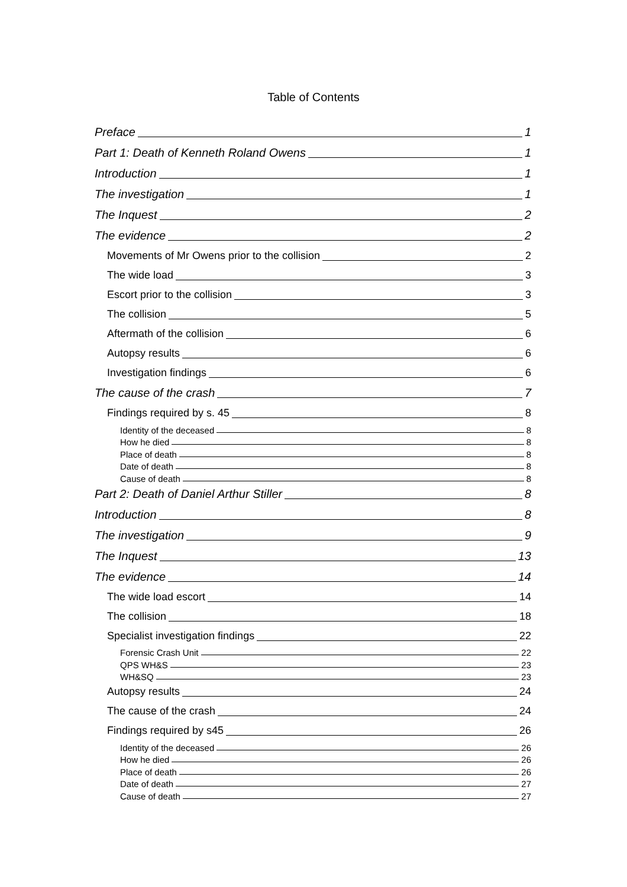Table of Contents
Preface 1
Part 1: Death of Kenneth Roland Owens 1
Introduction 1
The investigation 1
The Inquest 2
The evidence 2
Movements of Mr Owens prior to the collision 2
The wide load 3
Escort prior to the collision 3
The collision 5
Aftermath of the collision 6
Autopsy results 6
Investigation findings 6
The cause of the crash 7
Findings required by s. 45 8
Identity of the deceased 8
How he died 8
Place of death 8
Date of death 8
Cause of death 8
Part 2: Death of Daniel Arthur Stiller 8
Introduction 8
The investigation 9
The Inquest 13
The evidence 14
The wide load escort 14
The collision 18
Specialist investigation findings 22
Forensic Crash Unit 22
QPS WH&S 23
WH&SQ 23
Autopsy results 24
The cause of the crash 24
Findings required by s45 26
Identity of the deceased 26
How he died 26
Place of death 26
Date of death 27
Cause of death 27